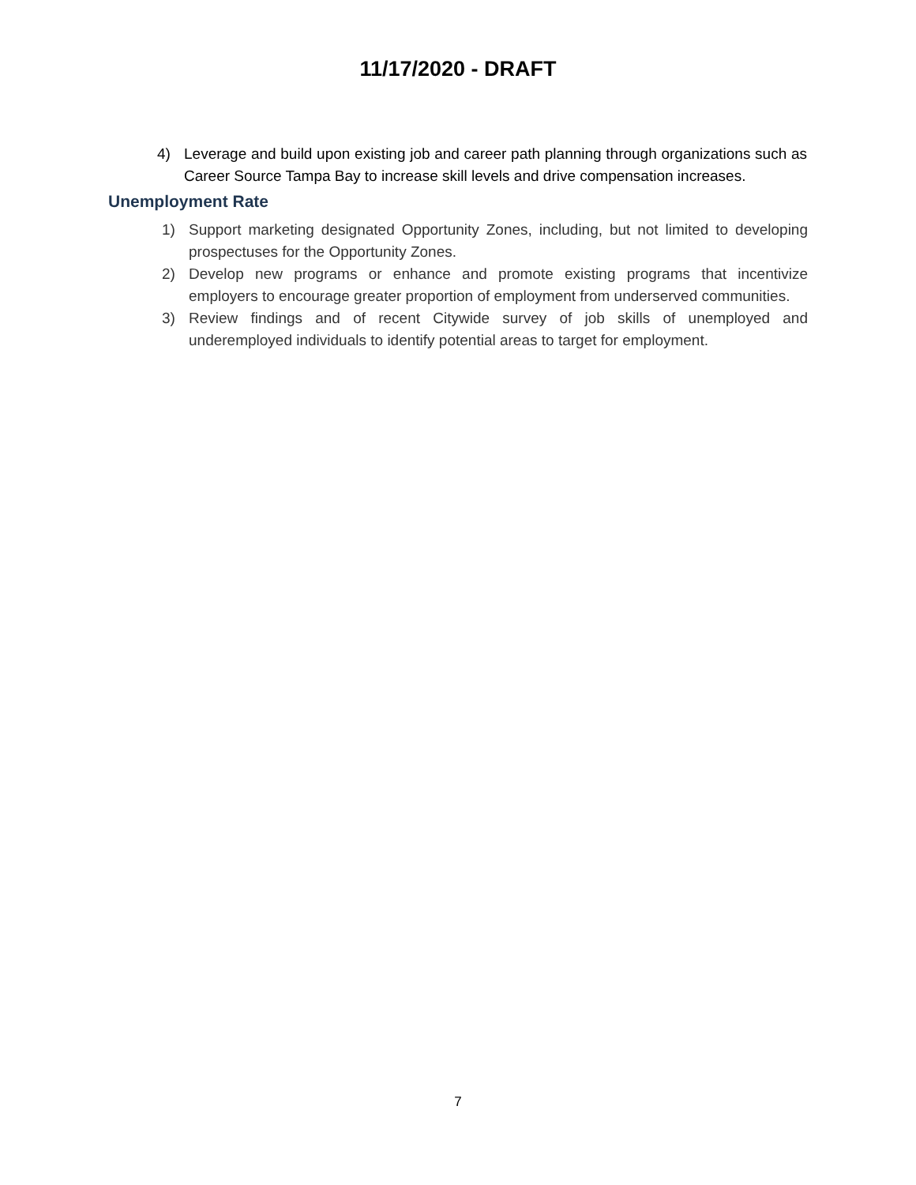11/17/2020 - DRAFT
4) Leverage and build upon existing job and career path planning through organizations such as Career Source Tampa Bay to increase skill levels and drive compensation increases.
Unemployment Rate
1) Support marketing designated Opportunity Zones, including, but not limited to developing prospectuses for the Opportunity Zones.
2) Develop new programs or enhance and promote existing programs that incentivize employers to encourage greater proportion of employment from underserved communities.
3) Review findings and of recent Citywide survey of job skills of unemployed and underemployed individuals to identify potential areas to target for employment.
7